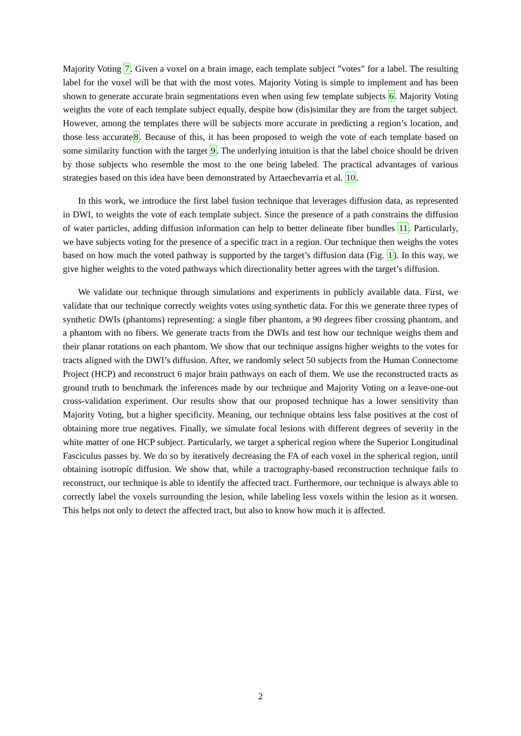Majority Voting 7. Given a voxel on a brain image, each template subject ”votes” for a label. The resulting label for the voxel will be that with the most votes. Majority Voting is simple to implement and has been shown to generate accurate brain segmentations even when using few template subjects 6. Majority Voting weights the vote of each template subject equally, despite how (dis)similar they are from the target subject. However, among the templates there will be subjects more accurate in predicting a region’s location, and those less accurate8. Because of this, it has been proposed to weigh the vote of each template based on some similarity function with the target 9. The underlying intuition is that the label choice should be driven by those subjects who resemble the most to the one being labeled. The practical advantages of various strategies based on this idea have been demonstrated by Artaechevarria et al. 10.
In this work, we introduce the first label fusion technique that leverages diffusion data, as represented in DWI, to weights the vote of each template subject. Since the presence of a path constrains the diffusion of water particles, adding diffusion information can help to better delineate fiber bundles 11. Particularly, we have subjects voting for the presence of a specific tract in a region. Our technique then weighs the votes based on how much the voted pathway is supported by the target’s diffusion data (Fig. 1). In this way, we give higher weights to the voted pathways which directionality better agrees with the target’s diffusion.
We validate our technique through simulations and experiments in publicly available data. First, we validate that our technique correctly weights votes using synthetic data. For this we generate three types of synthetic DWIs (phantoms) representing: a single fiber phantom, a 90 degrees fiber crossing phantom, and a phantom with no fibers. We generate tracts from the DWIs and test how our technique weighs them and their planar rotations on each phantom. We show that our technique assigns higher weights to the votes for tracts aligned with the DWI’s diffusion. After, we randomly select 50 subjects from the Human Connectome Project (HCP) and reconstruct 6 major brain pathways on each of them. We use the reconstructed tracts as ground truth to benchmark the inferences made by our technique and Majority Voting on a leave-one-out cross-validation experiment. Our results show that our proposed technique has a lower sensitivity than Majority Voting, but a higher specificity. Meaning, our technique obtains less false positives at the cost of obtaining more true negatives. Finally, we simulate focal lesions with different degrees of severity in the white matter of one HCP subject. Particularly, we target a spherical region where the Superior Longitudinal Fasciculus passes by. We do so by iteratively decreasing the FA of each voxel in the spherical region, until obtaining isotropic diffusion. We show that, while a tractography-based reconstruction technique fails to reconstruct, our technique is able to identify the affected tract. Furthermore, our technique is always able to correctly label the voxels surrounding the lesion, while labeling less voxels within the lesion as it worsen. This helps not only to detect the affected tract, but also to know how much it is affected.
2